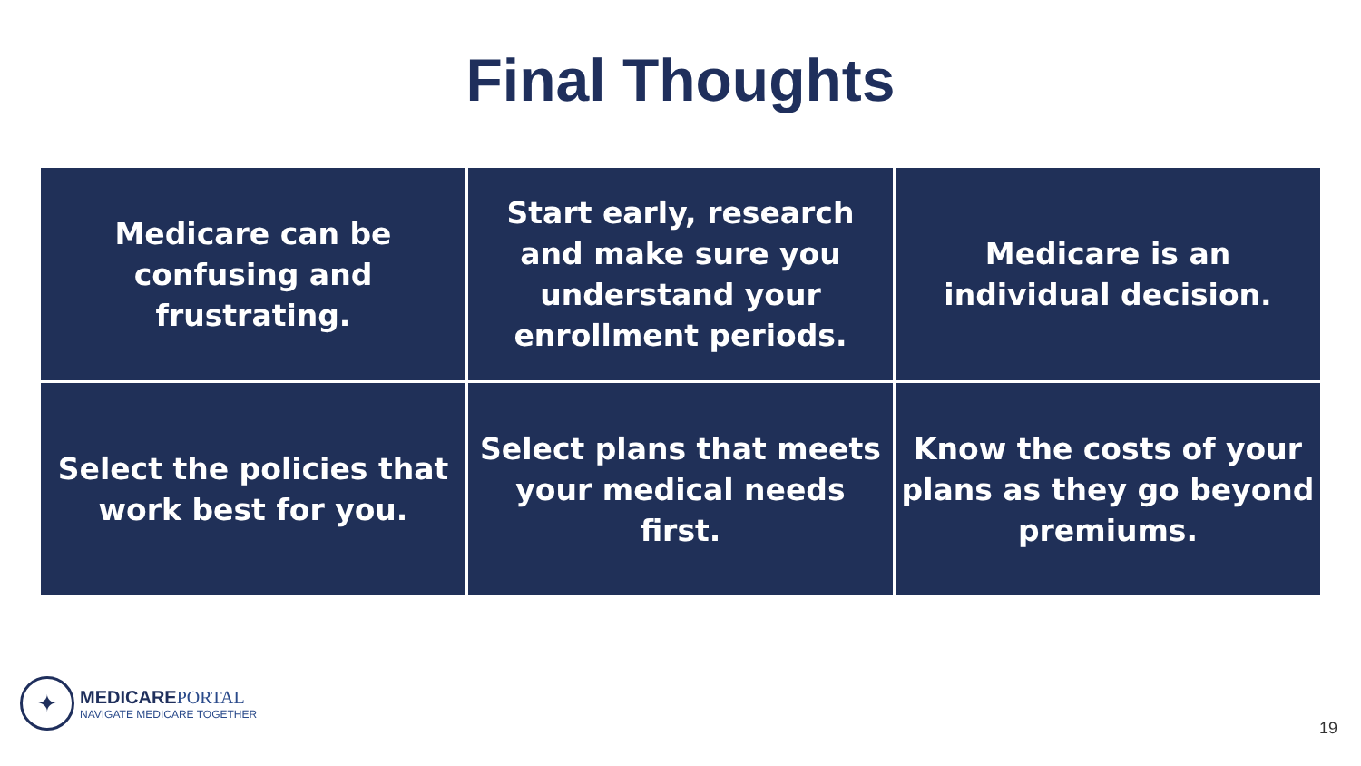Final Thoughts
| Medicare can be confusing and frustrating. | Start early, research and make sure you understand your enrollment periods. | Medicare is an individual decision. |
| Select the policies that work best for you. | Select plans that meets your medical needs first. | Know the costs of your plans as they go beyond premiums. |
✦
MEDICAREPORTAL
NAVIGATE MEDICARE TOGETHER
19